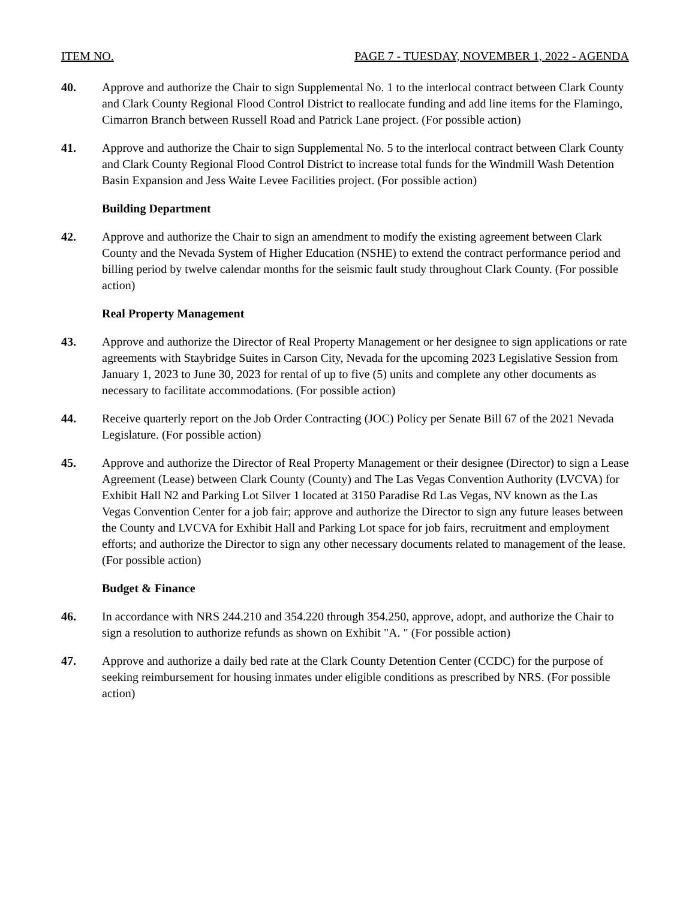ITEM NO. PAGE 7 - TUESDAY, NOVEMBER 1, 2022 - AGENDA
40. Approve and authorize the Chair to sign Supplemental No. 1 to the interlocal contract between Clark County and Clark County Regional Flood Control District to reallocate funding and add line items for the Flamingo, Cimarron Branch between Russell Road and Patrick Lane project. (For possible action)
41. Approve and authorize the Chair to sign Supplemental No. 5 to the interlocal contract between Clark County and Clark County Regional Flood Control District to increase total funds for the Windmill Wash Detention Basin Expansion and Jess Waite Levee Facilities project. (For possible action)
Building Department
42. Approve and authorize the Chair to sign an amendment to modify the existing agreement between Clark County and the Nevada System of Higher Education (NSHE) to extend the contract performance period and billing period by twelve calendar months for the seismic fault study throughout Clark County. (For possible action)
Real Property Management
43. Approve and authorize the Director of Real Property Management or her designee to sign applications or rate agreements with Staybridge Suites in Carson City, Nevada for the upcoming 2023 Legislative Session from January 1, 2023 to June 30, 2023 for rental of up to five (5) units and complete any other documents as necessary to facilitate accommodations. (For possible action)
44. Receive quarterly report on the Job Order Contracting (JOC) Policy per Senate Bill 67 of the 2021 Nevada Legislature. (For possible action)
45. Approve and authorize the Director of Real Property Management or their designee (Director) to sign a Lease Agreement (Lease) between Clark County (County) and The Las Vegas Convention Authority (LVCVA) for Exhibit Hall N2 and Parking Lot Silver 1 located at 3150 Paradise Rd Las Vegas, NV known as the Las Vegas Convention Center for a job fair; approve and authorize the Director to sign any future leases between the County and LVCVA for Exhibit Hall and Parking Lot space for job fairs, recruitment and employment efforts; and authorize the Director to sign any other necessary documents related to management of the lease. (For possible action)
Budget & Finance
46. In accordance with NRS 244.210 and 354.220 through 354.250, approve, adopt, and authorize the Chair to sign a resolution to authorize refunds as shown on Exhibit "A. " (For possible action)
47. Approve and authorize a daily bed rate at the Clark County Detention Center (CCDC) for the purpose of seeking reimbursement for housing inmates under eligible conditions as prescribed by NRS. (For possible action)